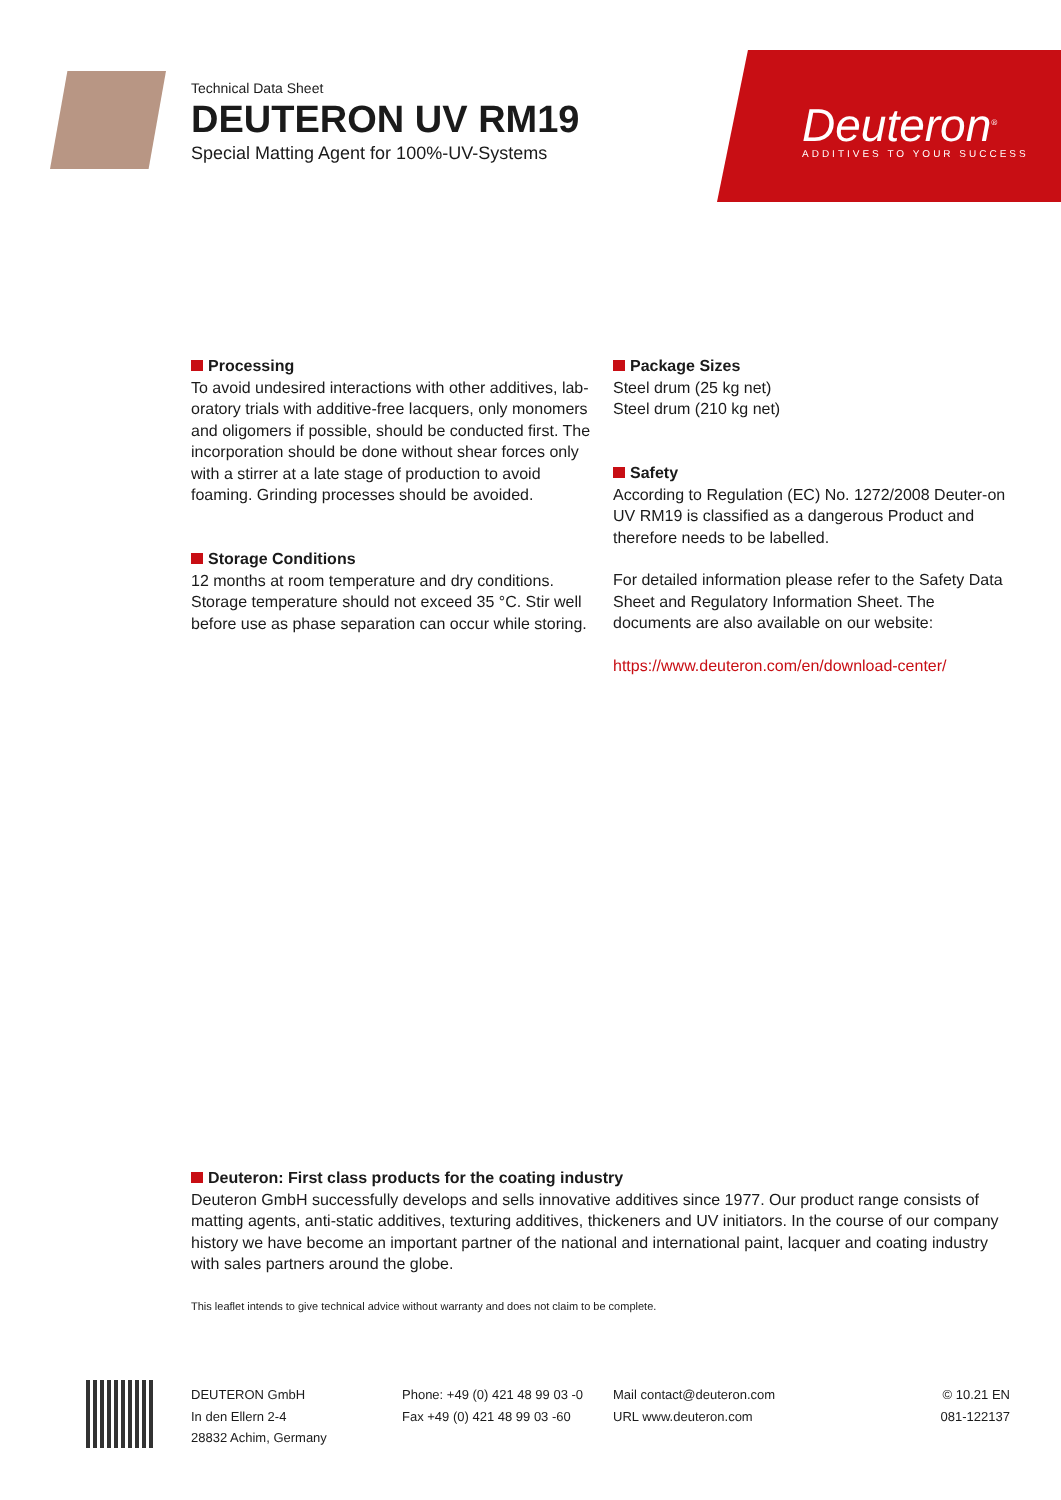Technical Data Sheet
DEUTERON UV RM19
Special Matting Agent for 100%-UV-Systems
Deuteron<sup>®</sup>
ADDITIVES TO YOUR SUCCESS
Processing
To avoid undesired interactions with other additives, lab-oratory trials with additive-free lacquers, only monomers and oligomers if possible, should be conducted first. The incorporation should be done without shear forces only with a stirrer at a late stage of production to avoid foaming. Grinding processes should be avoided.
Storage Conditions
12 months at room temperature and dry conditions. Storage temperature should not exceed 35 °C. Stir well before use as phase separation can occur while storing.
Package Sizes
Steel drum (25 kg net)
Steel drum (210 kg net)
Safety
According to Regulation (EC) No. 1272/2008 Deuter-on UV RM19 is classified as a dangerous Product and therefore needs to be labelled.
For detailed information please refer to the Safety Data Sheet and Regulatory Information Sheet. The documents are also available on our website:
https://www.deuteron.com/en/download-center/
Deuteron: First class products for the coating industry
Deuteron GmbH successfully develops and sells innovative additives since 1977. Our product range consists of matting agents, anti-static additives, texturing additives, thickeners and UV initiators. In the course of our company history we have become an important partner of the national and international paint, lacquer and coating industry with sales partners around the globe.
This leaflet intends to give technical advice without warranty and does not claim to be complete.
DEUTERON GmbH
In den Ellern 2-4
28832 Achim, Germany
Phone: +49 (0) 421 48 99 03 -0
Fax +49 (0) 421 48 99 03 -60
Mail contact@deuteron.com
URL www.deuteron.com
© 10.21 EN
081-122137